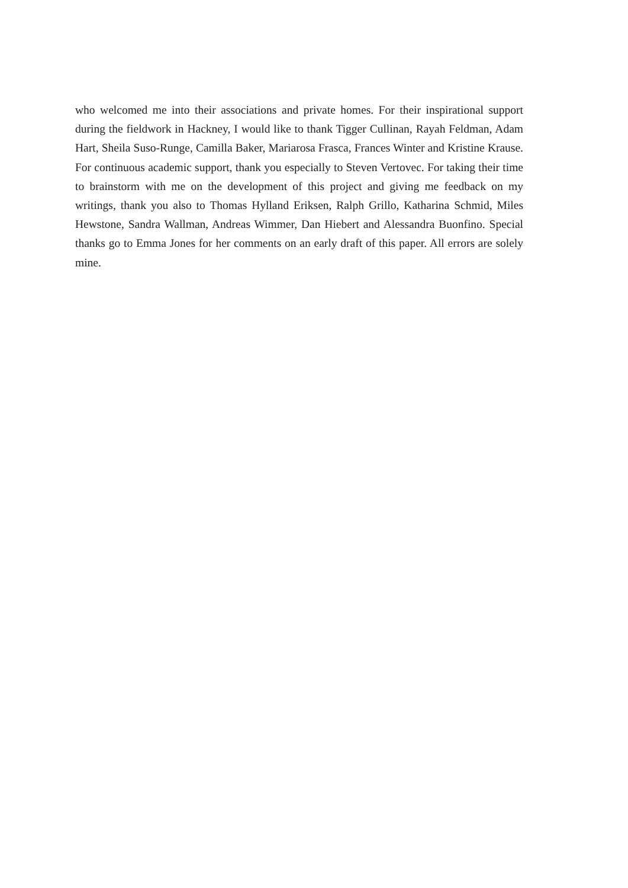who welcomed me into their associations and private homes. For their inspirational support during the fieldwork in Hackney, I would like to thank Tigger Cullinan, Rayah Feldman, Adam Hart, Sheila Suso-Runge, Camilla Baker, Mariarosa Frasca, Frances Winter and Kristine Krause. For continuous academic support, thank you especially to Steven Vertovec. For taking their time to brainstorm with me on the development of this project and giving me feedback on my writings, thank you also to Thomas Hylland Eriksen, Ralph Grillo, Katharina Schmid, Miles Hewstone, Sandra Wallman, Andreas Wimmer, Dan Hiebert and Alessandra Buonfino. Special thanks go to Emma Jones for her comments on an early draft of this paper. All errors are solely mine.